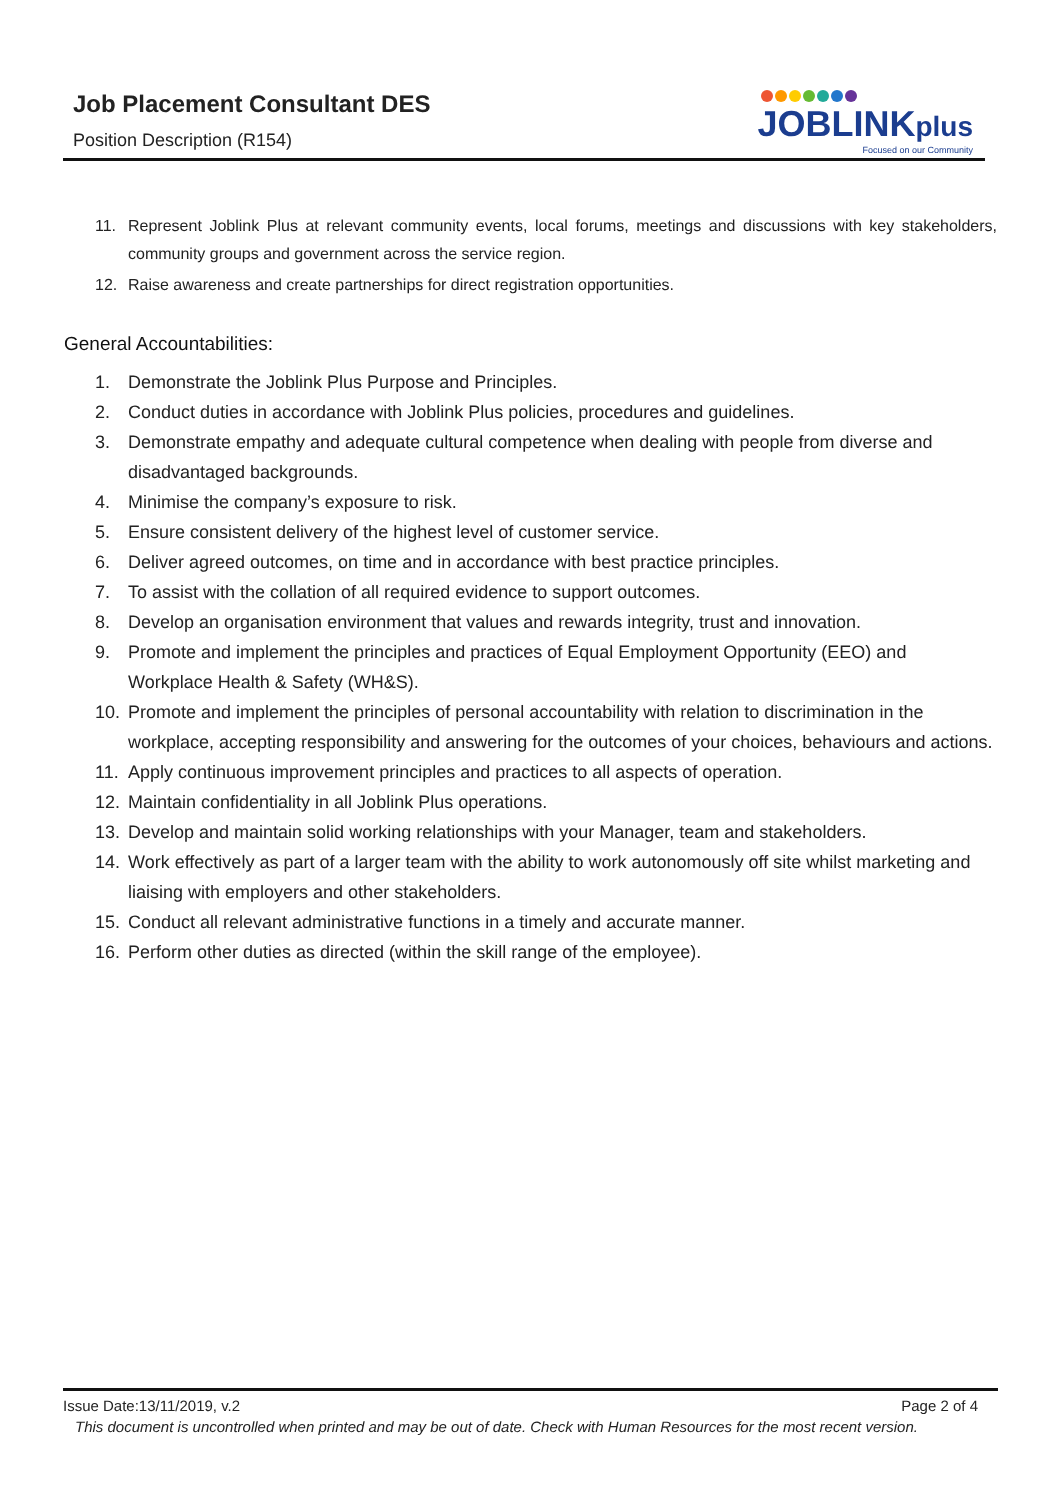Job Placement Consultant DES
Position Description (R154)
JOBLINKplus
Focused on our Community
11. Represent Joblink Plus at relevant community events, local forums, meetings and discussions with key stakeholders, community groups and government across the service region.
12. Raise awareness and create partnerships for direct registration opportunities.
General Accountabilities:
1. Demonstrate the Joblink Plus Purpose and Principles.
2. Conduct duties in accordance with Joblink Plus policies, procedures and guidelines.
3. Demonstrate empathy and adequate cultural competence when dealing with people from diverse and disadvantaged backgrounds.
4. Minimise the company’s exposure to risk.
5. Ensure consistent delivery of the highest level of customer service.
6. Deliver agreed outcomes, on time and in accordance with best practice principles.
7. To assist with the collation of all required evidence to support outcomes.
8. Develop an organisation environment that values and rewards integrity, trust and innovation.
9. Promote and implement the principles and practices of Equal Employment Opportunity (EEO) and Workplace Health & Safety (WH&S).
10. Promote and implement the principles of personal accountability with relation to discrimination in the workplace, accepting responsibility and answering for the outcomes of your choices, behaviours and actions.
11. Apply continuous improvement principles and practices to all aspects of operation.
12. Maintain confidentiality in all Joblink Plus operations.
13. Develop and maintain solid working relationships with your Manager, team and stakeholders.
14. Work effectively as part of a larger team with the ability to work autonomously off site whilst marketing and liaising with employers and other stakeholders.
15. Conduct all relevant administrative functions in a timely and accurate manner.
16. Perform other duties as directed (within the skill range of the employee).
Page 2 of 4 Issue Date:13/11/2019, v.2
This document is uncontrolled when printed and may be out of date. Check with Human Resources for the most recent version.